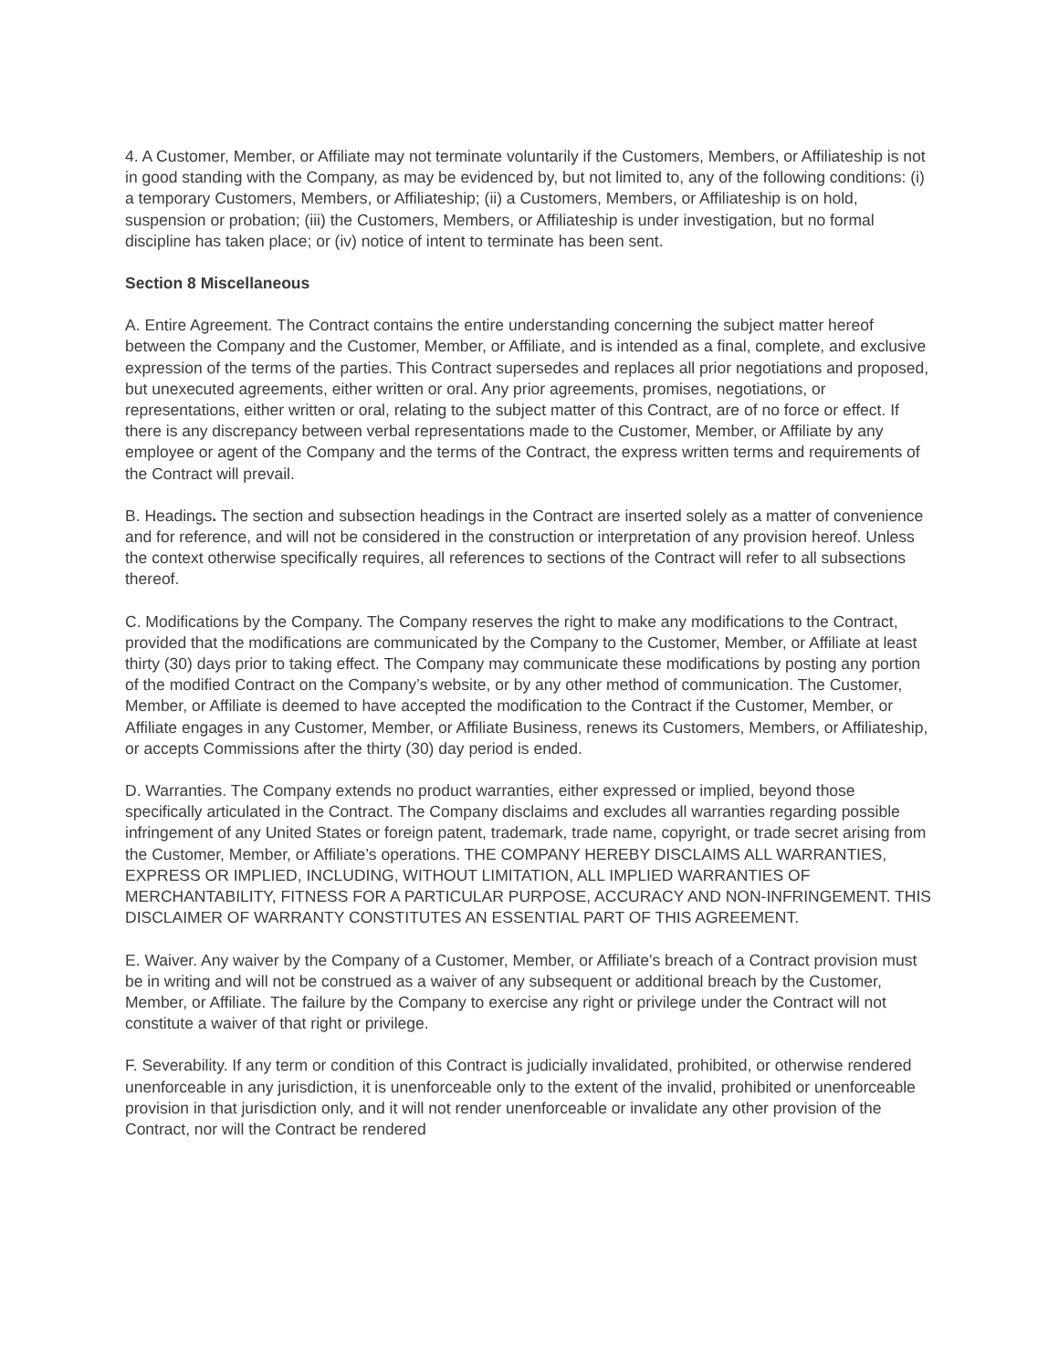4. A Customer, Member, or Affiliate may not terminate voluntarily if the Customers, Members, or Affiliateship is not in good standing with the Company, as may be evidenced by, but not limited to, any of the following conditions: (i) a temporary Customers, Members, or Affiliateship; (ii) a Customers, Members, or Affiliateship is on hold, suspension or probation; (iii) the Customers, Members, or Affiliateship is under investigation, but no formal discipline has taken place; or (iv) notice of intent to terminate has been sent.
Section 8 Miscellaneous
A. Entire Agreement. The Contract contains the entire understanding concerning the subject matter hereof between the Company and the Customer, Member, or Affiliate, and is intended as a final, complete, and exclusive expression of the terms of the parties. This Contract supersedes and replaces all prior negotiations and proposed, but unexecuted agreements, either written or oral. Any prior agreements, promises, negotiations, or representations, either written or oral, relating to the subject matter of this Contract, are of no force or effect. If there is any discrepancy between verbal representations made to the Customer, Member, or Affiliate by any employee or agent of the Company and the terms of the Contract, the express written terms and requirements of the Contract will prevail.
B. Headings. The section and subsection headings in the Contract are inserted solely as a matter of convenience and for reference, and will not be considered in the construction or interpretation of any provision hereof. Unless the context otherwise specifically requires, all references to sections of the Contract will refer to all subsections thereof.
C. Modifications by the Company. The Company reserves the right to make any modifications to the Contract, provided that the modifications are communicated by the Company to the Customer, Member, or Affiliate at least thirty (30) days prior to taking effect. The Company may communicate these modifications by posting any portion of the modified Contract on the Company’s website, or by any other method of communication. The Customer, Member, or Affiliate is deemed to have accepted the modification to the Contract if the Customer, Member, or Affiliate engages in any Customer, Member, or Affiliate Business, renews its Customers, Members, or Affiliateship, or accepts Commissions after the thirty (30) day period is ended.
D. Warranties. The Company extends no product warranties, either expressed or implied, beyond those specifically articulated in the Contract. The Company disclaims and excludes all warranties regarding possible infringement of any United States or foreign patent, trademark, trade name, copyright, or trade secret arising from the Customer, Member, or Affiliate’s operations. THE COMPANY HEREBY DISCLAIMS ALL WARRANTIES, EXPRESS OR IMPLIED, INCLUDING, WITHOUT LIMITATION, ALL IMPLIED WARRANTIES OF MERCHANTABILITY, FITNESS FOR A PARTICULAR PURPOSE, ACCURACY AND NON-INFRINGEMENT. THIS DISCLAIMER OF WARRANTY CONSTITUTES AN ESSENTIAL PART OF THIS AGREEMENT.
E. Waiver. Any waiver by the Company of a Customer, Member, or Affiliate’s breach of a Contract provision must be in writing and will not be construed as a waiver of any subsequent or additional breach by the Customer, Member, or Affiliate. The failure by the Company to exercise any right or privilege under the Contract will not constitute a waiver of that right or privilege.
F. Severability. If any term or condition of this Contract is judicially invalidated, prohibited, or otherwise rendered unenforceable in any jurisdiction, it is unenforceable only to the extent of the invalid, prohibited or unenforceable provision in that jurisdiction only, and it will not render unenforceable or invalidate any other provision of the Contract, nor will the Contract be rendered